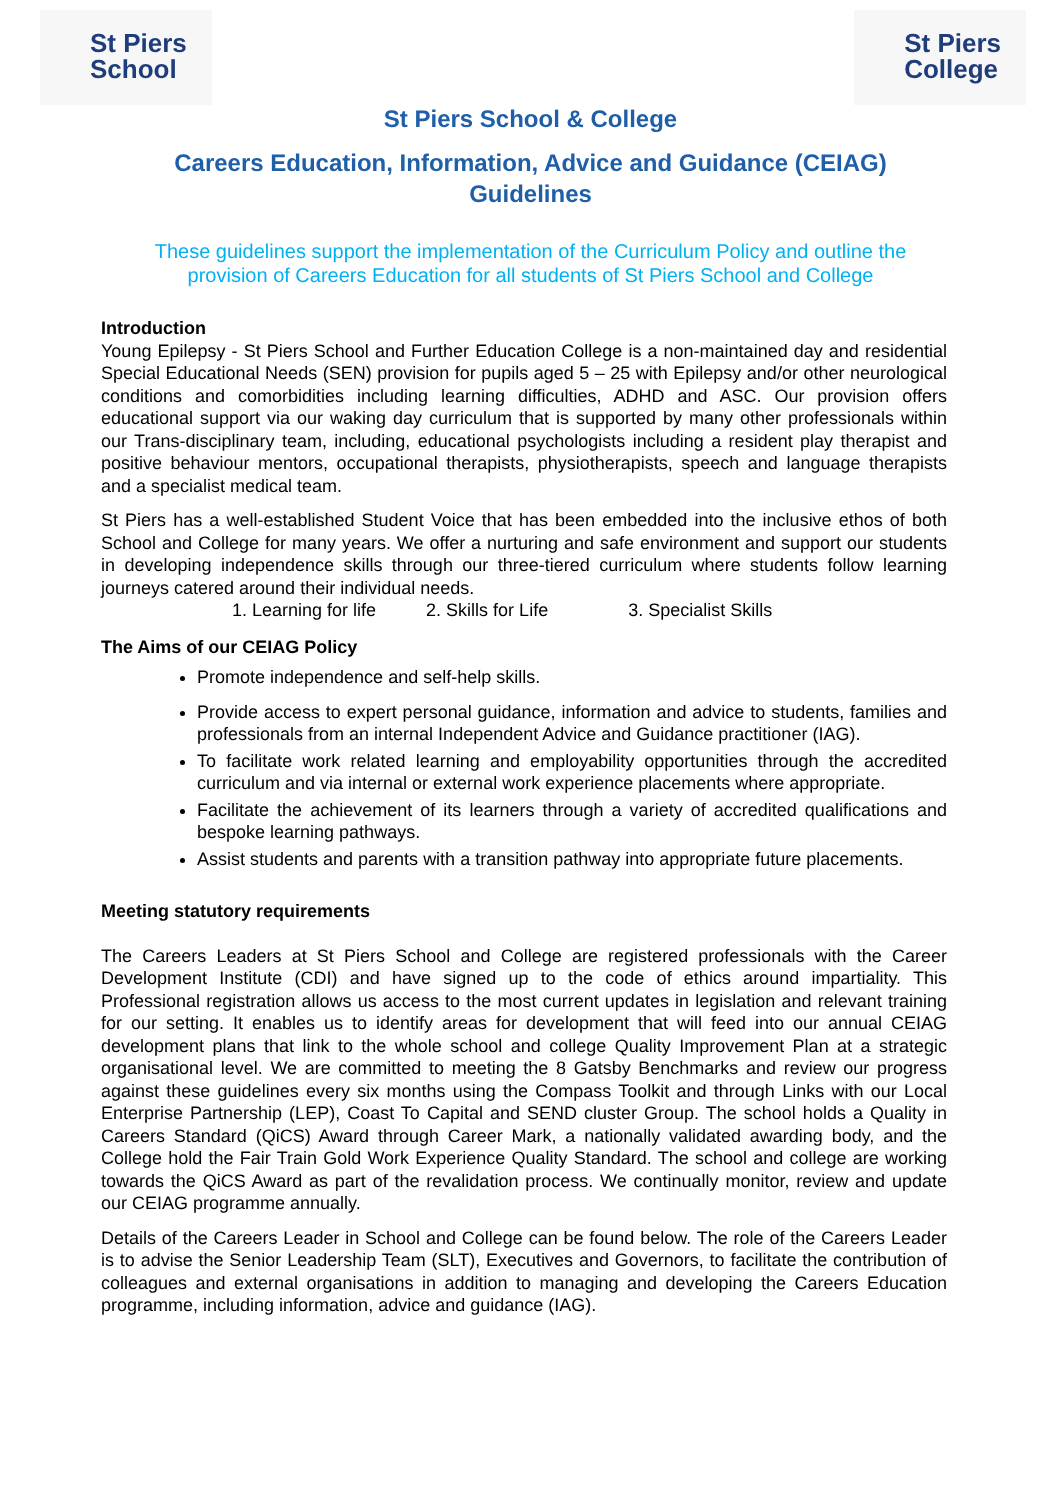St Piers
School
St Piers
College
St Piers School & College
Careers Education, Information, Advice and Guidance (CEIAG)
Guidelines
These guidelines support the implementation of the Curriculum Policy and outline the provision of Careers Education for all students of St Piers School and College
Introduction
Young Epilepsy - St Piers School and Further Education College is a non-maintained day and residential Special Educational Needs (SEN) provision for pupils aged 5 – 25 with Epilepsy and/or other neurological conditions and comorbidities including learning difficulties, ADHD and ASC. Our provision offers educational support via our waking day curriculum that is supported by many other professionals within our Trans-disciplinary team, including, educational psychologists including a resident play therapist and positive behaviour mentors, occupational therapists, physiotherapists, speech and language therapists and a specialist medical team.
St Piers has a well-established Student Voice that has been embedded into the inclusive ethos of both School and College for many years. We offer a nurturing and safe environment and support our students in developing independence skills through our three-tiered curriculum where students follow learning journeys catered around their individual needs.
1. Learning for life 2. Skills for Life 3. Specialist Skills
The Aims of our CEIAG Policy
Promote independence and self-help skills.
Provide access to expert personal guidance, information and advice to students, families and professionals from an internal Independent Advice and Guidance practitioner (IAG).
To facilitate work related learning and employability opportunities through the accredited curriculum and via internal or external work experience placements where appropriate.
Facilitate the achievement of its learners through a variety of accredited qualifications and bespoke learning pathways.
Assist students and parents with a transition pathway into appropriate future placements.
Meeting statutory requirements
The Careers Leaders at St Piers School and College are registered professionals with the Career Development Institute (CDI) and have signed up to the code of ethics around impartiality. This Professional registration allows us access to the most current updates in legislation and relevant training for our setting. It enables us to identify areas for development that will feed into our annual CEIAG development plans that link to the whole school and college Quality Improvement Plan at a strategic organisational level. We are committed to meeting the 8 Gatsby Benchmarks and review our progress against these guidelines every six months using the Compass Toolkit and through Links with our Local Enterprise Partnership (LEP), Coast To Capital and SEND cluster Group. The school holds a Quality in Careers Standard (QiCS) Award through Career Mark, a nationally validated awarding body, and the College hold the Fair Train Gold Work Experience Quality Standard. The school and college are working towards the QiCS Award as part of the revalidation process. We continually monitor, review and update our CEIAG programme annually.
Details of the Careers Leader in School and College can be found below. The role of the Careers Leader is to advise the Senior Leadership Team (SLT), Executives and Governors, to facilitate the contribution of colleagues and external organisations in addition to managing and developing the Careers Education programme, including information, advice and guidance (IAG).